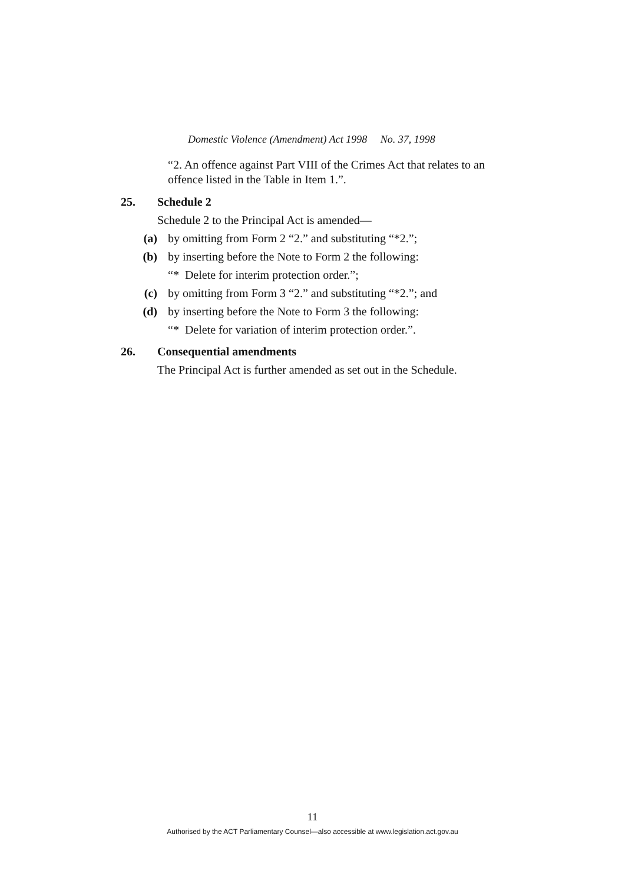Domestic Violence (Amendment) Act 1998 No. 37, 1998
“2. An offence against Part VIII of the Crimes Act that relates to an offence listed in the Table in Item 1.”.
25. Schedule 2
Schedule 2 to the Principal Act is amended—
(a) by omitting from Form 2 “2.” and substituting “*2.”;
(b) by inserting before the Note to Form 2 the following:
“* Delete for interim protection order.”;
(c) by omitting from Form 3 “2.” and substituting “*2.”; and
(d) by inserting before the Note to Form 3 the following:
“* Delete for variation of interim protection order.”.
26. Consequential amendments
The Principal Act is further amended as set out in the Schedule.
11
Authorised by the ACT Parliamentary Counsel—also accessible at www.legislation.act.gov.au